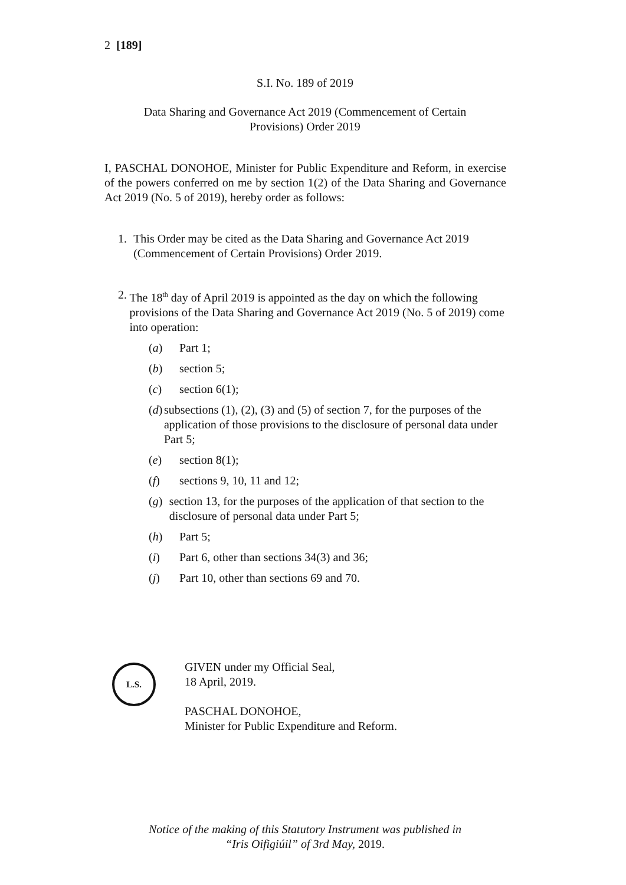2 [189]
S.I. No. 189 of 2019
Data Sharing and Governance Act 2019 (Commencement of Certain
Provisions) Order 2019
I, PASCHAL DONOHOE, Minister for Public Expenditure and Reform, in exercise of the powers conferred on me by section 1(2) of the Data Sharing and Governance Act 2019 (No. 5 of 2019), hereby order as follows:
1. This Order may be cited as the Data Sharing and Governance Act 2019 (Commencement of Certain Provisions) Order 2019.
2. The 18<sup>th</sup> day of April 2019 is appointed as the day on which the following provisions of the Data Sharing and Governance Act 2019 (No. 5 of 2019) come into operation:
(a) Part 1;
(b) section 5;
(c) section 6(1);
(d) subsections (1), (2), (3) and (5) of section 7, for the purposes of the application of those provisions to the disclosure of personal data under Part 5;
(e) section 8(1);
(f) sections 9, 10, 11 and 12;
(g) section 13, for the purposes of the application of that section to the disclosure of personal data under Part 5;
(h) Part 5;
(i) Part 6, other than sections 34(3) and 36;
(j) Part 10, other than sections 69 and 70.
L.S.
GIVEN under my Official Seal,
18 April, 2019.
PASCHAL DONOHOE,
Minister for Public Expenditure and Reform.
Notice of the making of this Statutory Instrument was published in
“Iris Oifigiúil” of 3rd May, 2019.